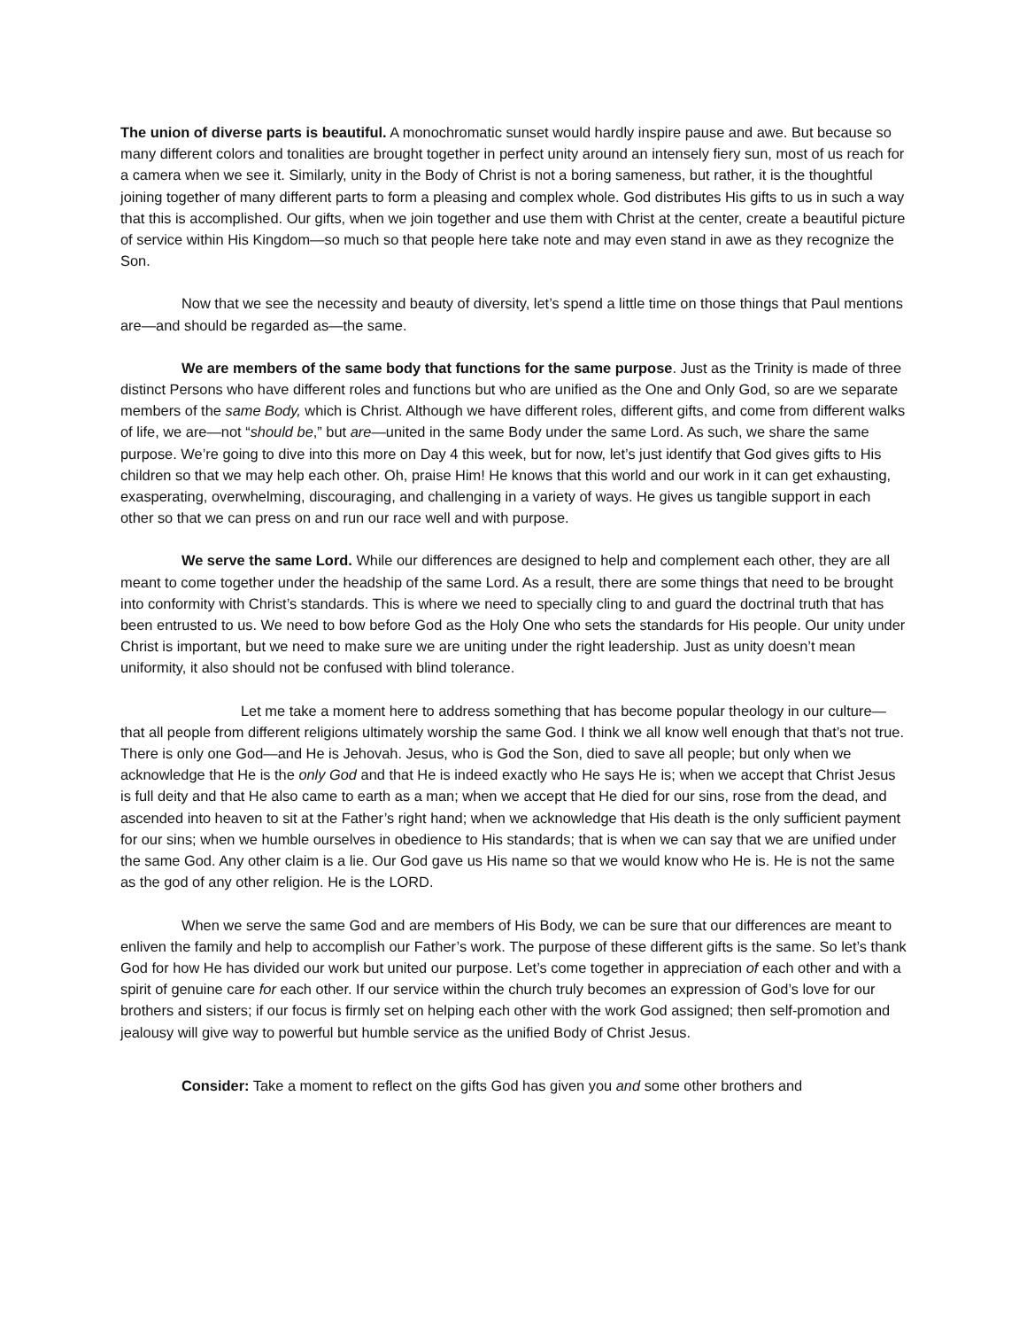The union of diverse parts is beautiful. A monochromatic sunset would hardly inspire pause and awe. But because so many different colors and tonalities are brought together in perfect unity around an intensely fiery sun, most of us reach for a camera when we see it. Similarly, unity in the Body of Christ is not a boring sameness, but rather, it is the thoughtful joining together of many different parts to form a pleasing and complex whole. God distributes His gifts to us in such a way that this is accomplished. Our gifts, when we join together and use them with Christ at the center, create a beautiful picture of service within His Kingdom—so much so that people here take note and may even stand in awe as they recognize the Son.
Now that we see the necessity and beauty of diversity, let’s spend a little time on those things that Paul mentions are—and should be regarded as—the same.
We are members of the same body that functions for the same purpose. Just as the Trinity is made of three distinct Persons who have different roles and functions but who are unified as the One and Only God, so are we separate members of the same Body, which is Christ. Although we have different roles, different gifts, and come from different walks of life, we are—not “should be,” but are—united in the same Body under the same Lord. As such, we share the same purpose. We’re going to dive into this more on Day 4 this week, but for now, let’s just identify that God gives gifts to His children so that we may help each other. Oh, praise Him! He knows that this world and our work in it can get exhausting, exasperating, overwhelming, discouraging, and challenging in a variety of ways. He gives us tangible support in each other so that we can press on and run our race well and with purpose.
We serve the same Lord. While our differences are designed to help and complement each other, they are all meant to come together under the headship of the same Lord. As a result, there are some things that need to be brought into conformity with Christ’s standards. This is where we need to specially cling to and guard the doctrinal truth that has been entrusted to us. We need to bow before God as the Holy One who sets the standards for His people. Our unity under Christ is important, but we need to make sure we are uniting under the right leadership. Just as unity doesn’t mean uniformity, it also should not be confused with blind tolerance.
Let me take a moment here to address something that has become popular theology in our culture—that all people from different religions ultimately worship the same God. I think we all know well enough that that’s not true. There is only one God—and He is Jehovah. Jesus, who is God the Son, died to save all people; but only when we acknowledge that He is the only God and that He is indeed exactly who He says He is; when we accept that Christ Jesus is full deity and that He also came to earth as a man; when we accept that He died for our sins, rose from the dead, and ascended into heaven to sit at the Father’s right hand; when we acknowledge that His death is the only sufficient payment for our sins; when we humble ourselves in obedience to His standards; that is when we can say that we are unified under the same God. Any other claim is a lie. Our God gave us His name so that we would know who He is. He is not the same as the god of any other religion. He is the LORD.
When we serve the same God and are members of His Body, we can be sure that our differences are meant to enliven the family and help to accomplish our Father’s work. The purpose of these different gifts is the same. So let’s thank God for how He has divided our work but united our purpose. Let’s come together in appreciation of each other and with a spirit of genuine care for each other. If our service within the church truly becomes an expression of God’s love for our brothers and sisters; if our focus is firmly set on helping each other with the work God assigned; then self-promotion and jealousy will give way to powerful but humble service as the unified Body of Christ Jesus.
Consider: Take a moment to reflect on the gifts God has given you and some other brothers and